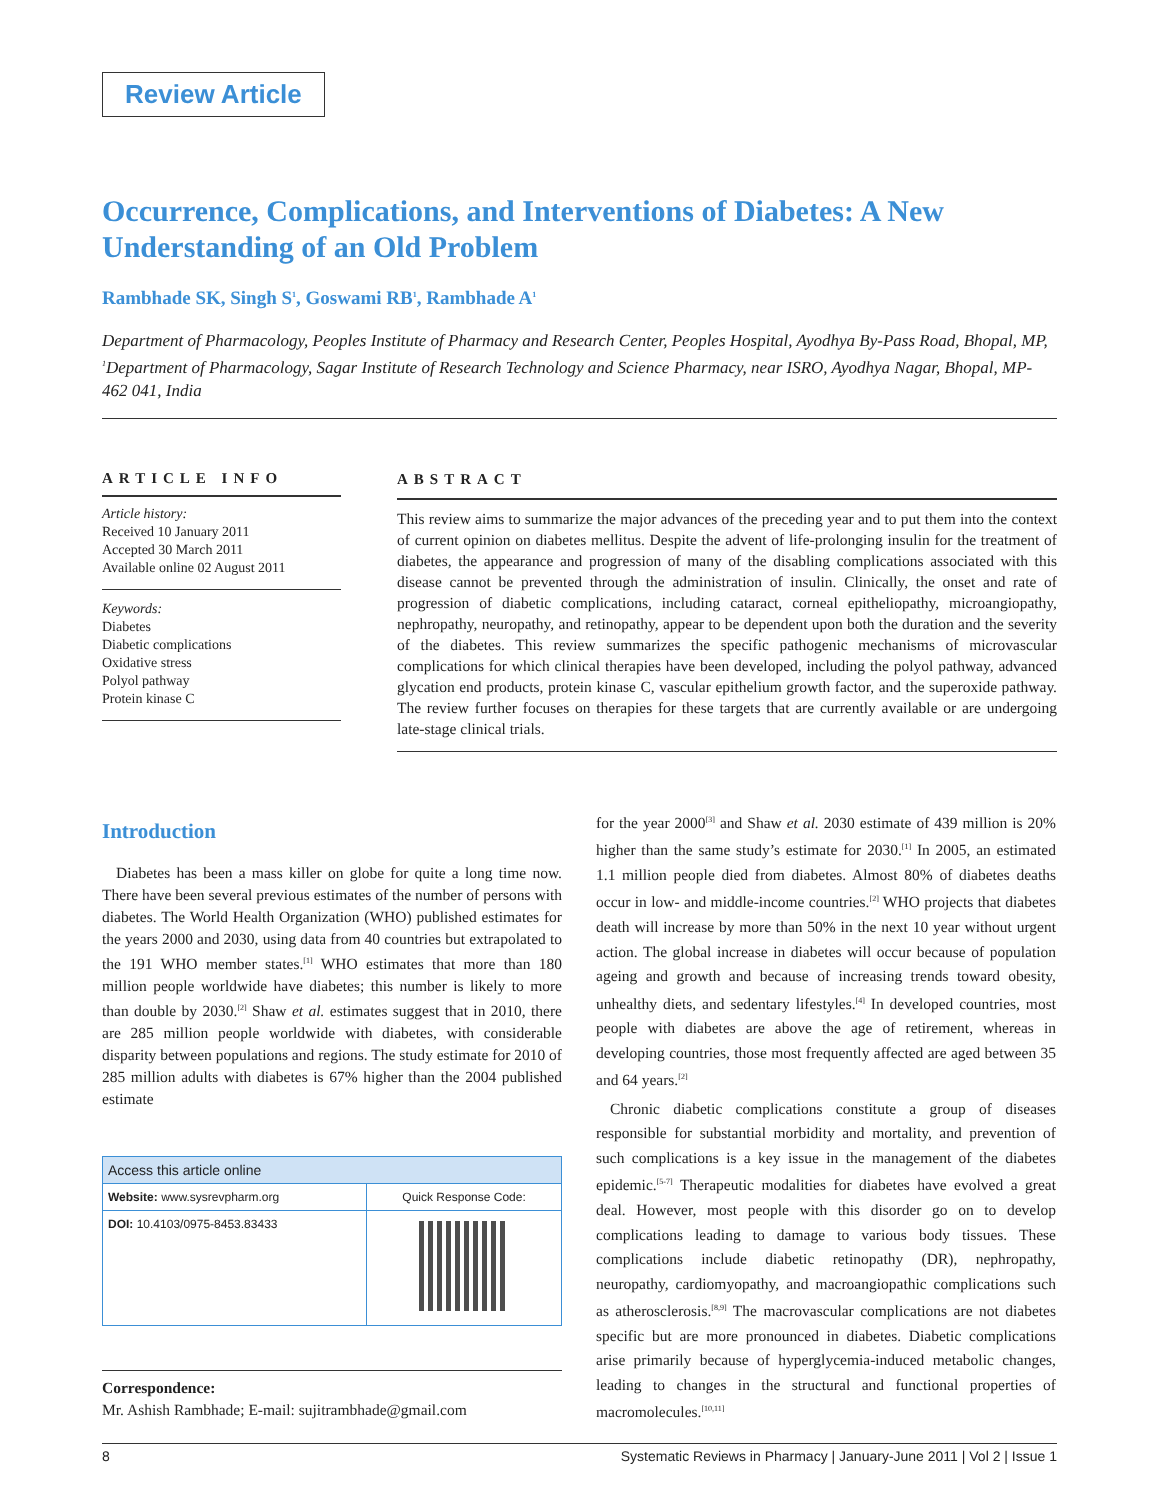Review Article
Occurrence, Complications, and Interventions of Diabetes: A New Understanding of an Old Problem
Rambhade SK, Singh S<sup>1</sup>, Goswami RB<sup>1</sup>, Rambhade A<sup>1</sup>
Department of Pharmacology, Peoples Institute of Pharmacy and Research Center, Peoples Hospital, Ayodhya By-Pass Road, Bhopal, MP, <sup>1</sup>Department of Pharmacology, Sagar Institute of Research Technology and Science Pharmacy, near ISRO, Ayodhya Nagar, Bhopal, MP-462 041, India
ARTICLE INFO
Article history:
Received 10 January 2011
Accepted 30 March 2011
Available online 02 August 2011
Keywords:
Diabetes
Diabetic complications
Oxidative stress
Polyol pathway
Protein kinase C
ABSTRACT
This review aims to summarize the major advances of the preceding year and to put them into the context of current opinion on diabetes mellitus. Despite the advent of life-prolonging insulin for the treatment of diabetes, the appearance and progression of many of the disabling complications associated with this disease cannot be prevented through the administration of insulin. Clinically, the onset and rate of progression of diabetic complications, including cataract, corneal epitheliopathy, microangiopathy, nephropathy, neuropathy, and retinopathy, appear to be dependent upon both the duration and the severity of the diabetes. This review summarizes the specific pathogenic mechanisms of microvascular complications for which clinical therapies have been developed, including the polyol pathway, advanced glycation end products, protein kinase C, vascular epithelium growth factor, and the superoxide pathway. The review further focuses on therapies for these targets that are currently available or are undergoing late-stage clinical trials.
Introduction
Diabetes has been a mass killer on globe for quite a long time now. There have been several previous estimates of the number of persons with diabetes. The World Health Organization (WHO) published estimates for the years 2000 and 2030, using data from 40 countries but extrapolated to the 191 WHO member states.<sup>[1]</sup> WHO estimates that more than 180 million people worldwide have diabetes; this number is likely to more than double by 2030.<sup>[2]</sup> Shaw et al. estimates suggest that in 2010, there are 285 million people worldwide with diabetes, with considerable disparity between populations and regions. The study estimate for 2010 of 285 million adults with diabetes is 67% higher than the 2004 published estimate
| Access this article online | |
| --- | --- |
| Website: www.sysrevpharm.org | Quick Response Code: |
| DOI: 10.4103/0975-8453.83433 | |
Correspondence:
Mr. Ashish Rambhade; E-mail: sujitrambhade@gmail.com
for the year 2000<sup>[3]</sup> and Shaw et al. 2030 estimate of 439 million is 20% higher than the same study’s estimate for 2030.<sup>[1]</sup> In 2005, an estimated 1.1 million people died from diabetes. Almost 80% of diabetes deaths occur in low- and middle-income countries.<sup>[2]</sup> WHO projects that diabetes death will increase by more than 50% in the next 10 year without urgent action. The global increase in diabetes will occur because of population ageing and growth and because of increasing trends toward obesity, unhealthy diets, and sedentary lifestyles.<sup>[4]</sup> In developed countries, most people with diabetes are above the age of retirement, whereas in developing countries, those most frequently affected are aged between 35 and 64 years.<sup>[2]</sup>
Chronic diabetic complications constitute a group of diseases responsible for substantial morbidity and mortality, and prevention of such complications is a key issue in the management of the diabetes epidemic.<sup>[5-7]</sup> Therapeutic modalities for diabetes have evolved a great deal. However, most people with this disorder go on to develop complications leading to damage to various body tissues. These complications include diabetic retinopathy (DR), nephropathy, neuropathy, cardiomyopathy, and macroangiopathic complications such as atherosclerosis.<sup>[8,9]</sup> The macrovascular complications are not diabetes specific but are more pronounced in diabetes. Diabetic complications arise primarily because of hyperglycemia-induced metabolic changes, leading to changes in the structural and functional properties of macromolecules.<sup>[10,11]</sup>
8 Systematic Reviews in Pharmacy | January-June 2011 | Vol 2 | Issue 1